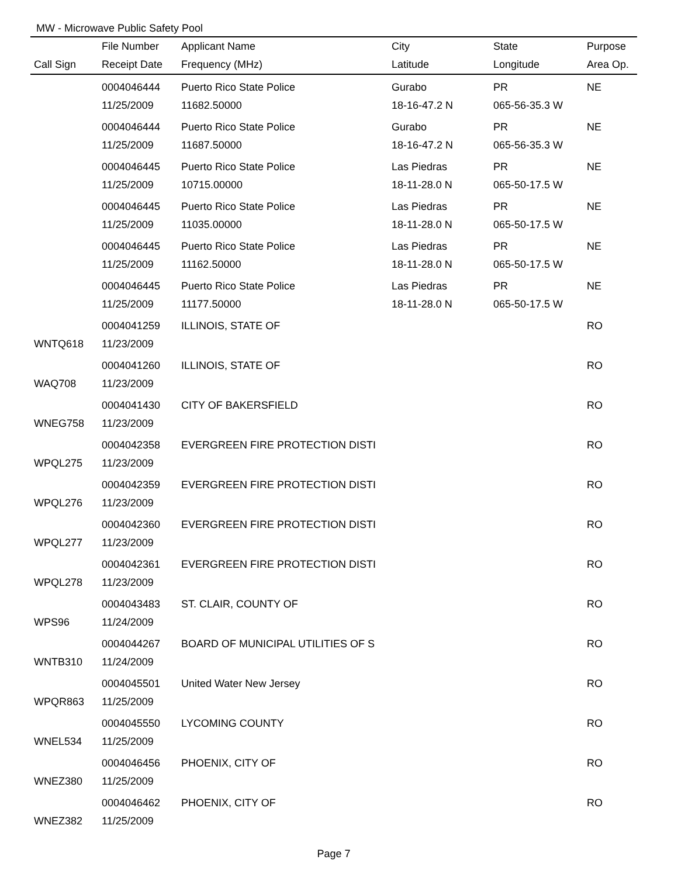MW - Microwave Public Safety Pool
| | File Number | Applicant Name | City | State | Purpose |
| --- | --- | --- | --- | --- | --- |
| Call Sign | Receipt Date | Frequency (MHz) | Latitude | Longitude | Area Op. |
| | 0004046444 | Puerto Rico State Police | Gurabo | PR | NE |
| | 11/25/2009 | 11682.50000 | 18-16-47.2 N | 065-56-35.3 W | |
| | 0004046444 | Puerto Rico State Police | Gurabo | PR | NE |
| | 11/25/2009 | 11687.50000 | 18-16-47.2 N | 065-56-35.3 W | |
| | 0004046445 | Puerto Rico State Police | Las Piedras | PR | NE |
| | 11/25/2009 | 10715.00000 | 18-11-28.0 N | 065-50-17.5 W | |
| | 0004046445 | Puerto Rico State Police | Las Piedras | PR | NE |
| | 11/25/2009 | 11035.00000 | 18-11-28.0 N | 065-50-17.5 W | |
| | 0004046445 | Puerto Rico State Police | Las Piedras | PR | NE |
| | 11/25/2009 | 11162.50000 | 18-11-28.0 N | 065-50-17.5 W | |
| | 0004046445 | Puerto Rico State Police | Las Piedras | PR | NE |
| | 11/25/2009 | 11177.50000 | 18-11-28.0 N | 065-50-17.5 W | |
| | 0004041259 | ILLINOIS, STATE OF | | | RO |
| WNTQ618 | 11/23/2009 | | | | |
| | 0004041260 | ILLINOIS, STATE OF | | | RO |
| WAQ708 | 11/23/2009 | | | | |
| | 0004041430 | CITY OF BAKERSFIELD | | | RO |
| WNEG758 | 11/23/2009 | | | | |
| | 0004042358 | EVERGREEN FIRE PROTECTION DISTI | | | RO |
| WPQL275 | 11/23/2009 | | | | |
| | 0004042359 | EVERGREEN FIRE PROTECTION DISTI | | | RO |
| WPQL276 | 11/23/2009 | | | | |
| | 0004042360 | EVERGREEN FIRE PROTECTION DISTI | | | RO |
| WPQL277 | 11/23/2009 | | | | |
| | 0004042361 | EVERGREEN FIRE PROTECTION DISTI | | | RO |
| WPQL278 | 11/23/2009 | | | | |
| | 0004043483 | ST. CLAIR, COUNTY OF | | | RO |
| WPS96 | 11/24/2009 | | | | |
| | 0004044267 | BOARD OF MUNICIPAL UTILITIES OF S | | | RO |
| WNTB310 | 11/24/2009 | | | | |
| | 0004045501 | United Water New Jersey | | | RO |
| WPQR863 | 11/25/2009 | | | | |
| | 0004045550 | LYCOMING COUNTY | | | RO |
| WNEL534 | 11/25/2009 | | | | |
| | 0004046456 | PHOENIX, CITY OF | | | RO |
| WNEZ380 | 11/25/2009 | | | | |
| | 0004046462 | PHOENIX, CITY OF | | | RO |
| WNEZ382 | 11/25/2009 | | | | |
Page 7